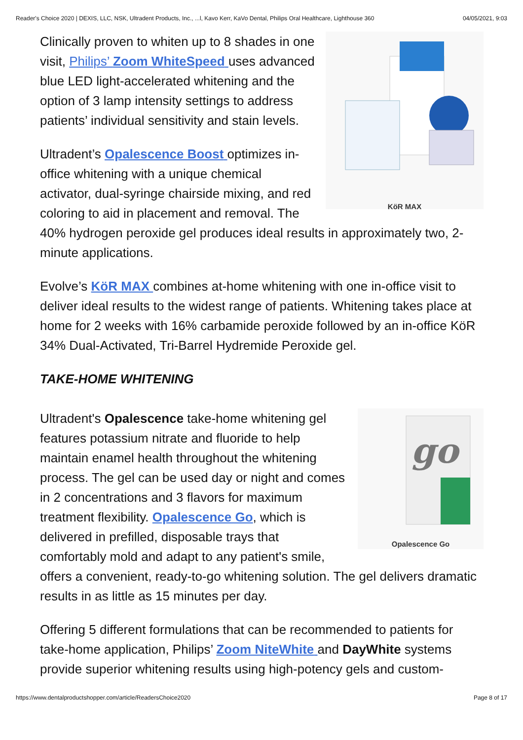Reader's Choice 2020 | DEXIS, LLC, NSK, Ultradent Products, Inc., ...l, Kavo Kerr, KaVo Dental, Philips Oral Healthcare, Lighthouse 360 04/05/2021, 9:03
KöR MAX
Clinically proven to whiten up to 8 shades in one visit, Philips’ Zoom WhiteSpeed uses advanced blue LED light-accelerated whitening and the option of 3 lamp intensity settings to address patients’ individual sensitivity and stain levels.
Ultradent’s Opalescence Boost optimizes in-office whitening with a unique chemical activator, dual-syringe chairside mixing, and red coloring to aid in placement and removal. The 40% hydrogen peroxide gel produces ideal results in approximately two, 2-minute applications.
Evolve’s KöR MAX combines at-home whitening with one in-office visit to deliver ideal results to the widest range of patients. Whitening takes place at home for 2 weeks with 16% carbamide peroxide followed by an in-office KöR 34% Dual-Activated, Tri-Barrel Hydremide Peroxide gel.
TAKE-HOME WHITENING
go
Opalescence Go
Ultradent's Opalescence take-home whitening gel features potassium nitrate and fluoride to help maintain enamel health throughout the whitening process. The gel can be used day or night and comes in 2 concentrations and 3 flavors for maximum treatment flexibility. Opalescence Go, which is delivered in prefilled, disposable trays that comfortably mold and adapt to any patient's smile, offers a convenient, ready-to-go whitening solution. The gel delivers dramatic results in as little as 15 minutes per day.
Offering 5 different formulations that can be recommended to patients for take-home application, Philips’ Zoom NiteWhite and DayWhite systems provide superior whitening results using high-potency gels and custom-
https://www.dentalproductshopper.com/article/ReadersChoice2020 Page 8 of 17